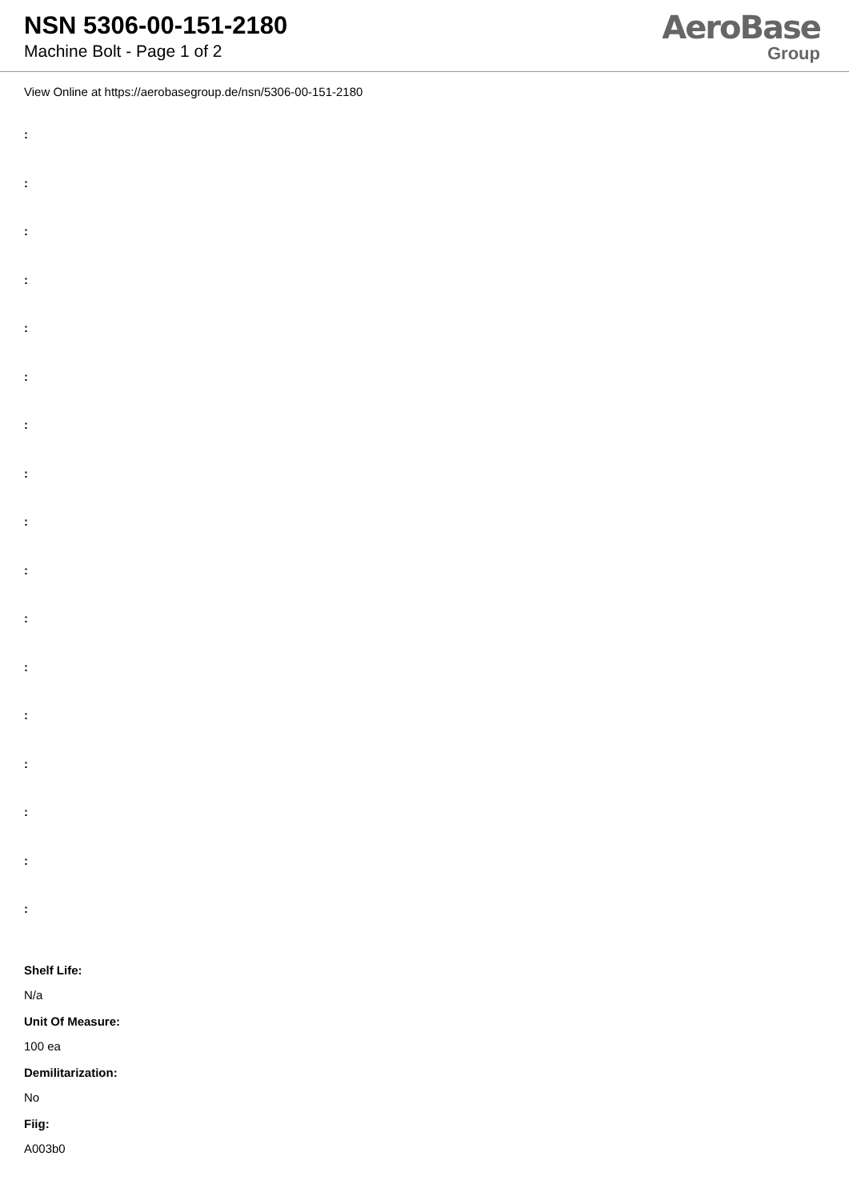NSN 5306-00-151-2180
Machine Bolt - Page 1 of 2
AeroBase
Group
View Online at https://aerobasegroup.de/nsn/5306-00-151-2180
:
:
:
:
:
:
:
:
:
:
:
:
:
:
:
:
:
Shelf Life:
N/a
Unit Of Measure:
100 ea
Demilitarization:
No
Fiig:
A003b0